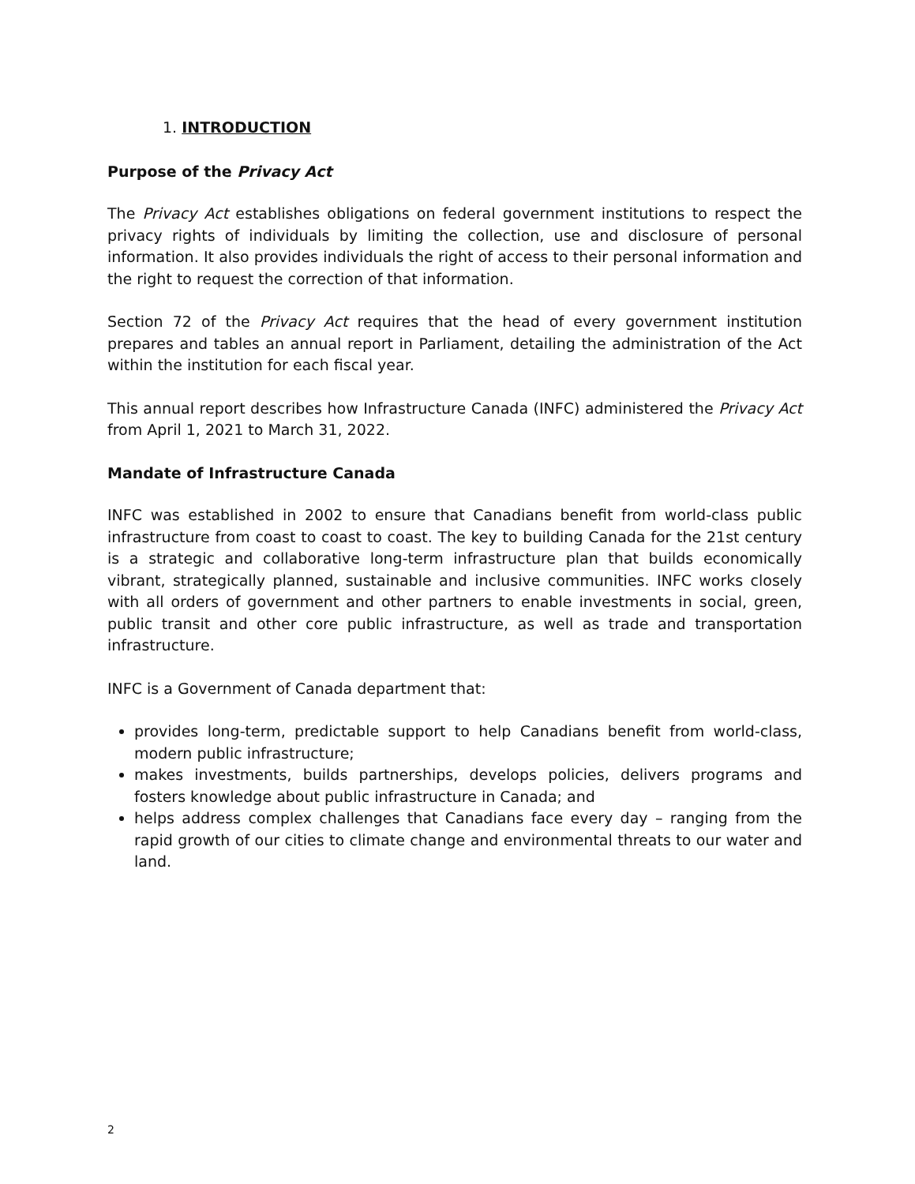1. INTRODUCTION
Purpose of the Privacy Act
The Privacy Act establishes obligations on federal government institutions to respect the privacy rights of individuals by limiting the collection, use and disclosure of personal information. It also provides individuals the right of access to their personal information and the right to request the correction of that information.
Section 72 of the Privacy Act requires that the head of every government institution prepares and tables an annual report in Parliament, detailing the administration of the Act within the institution for each fiscal year.
This annual report describes how Infrastructure Canada (INFC) administered the Privacy Act from April 1, 2021 to March 31, 2022.
Mandate of Infrastructure Canada
INFC was established in 2002 to ensure that Canadians benefit from world-class public infrastructure from coast to coast to coast. The key to building Canada for the 21st century is a strategic and collaborative long-term infrastructure plan that builds economically vibrant, strategically planned, sustainable and inclusive communities. INFC works closely with all orders of government and other partners to enable investments in social, green, public transit and other core public infrastructure, as well as trade and transportation infrastructure.
INFC is a Government of Canada department that:
provides long-term, predictable support to help Canadians benefit from world-class, modern public infrastructure;
makes investments, builds partnerships, develops policies, delivers programs and fosters knowledge about public infrastructure in Canada; and
helps address complex challenges that Canadians face every day – ranging from the rapid growth of our cities to climate change and environmental threats to our water and land.
2